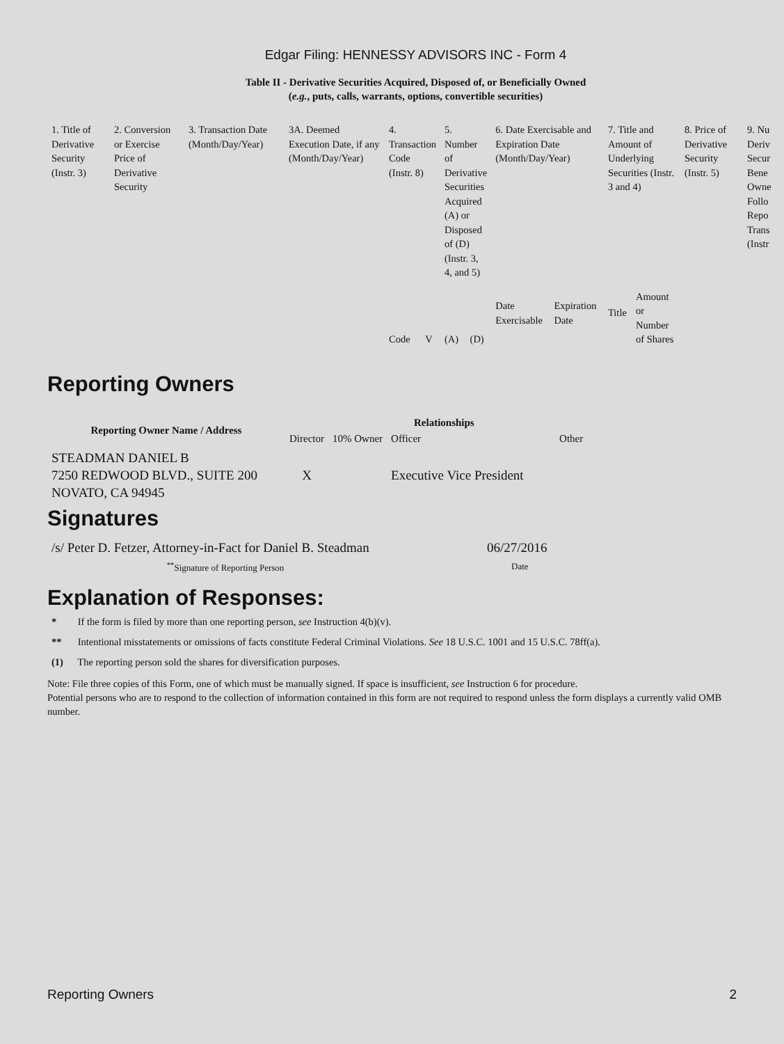Edgar Filing: HENNESSY ADVISORS INC - Form 4
Table II - Derivative Securities Acquired, Disposed of, or Beneficially Owned
(e.g., puts, calls, warrants, options, convertible securities)
| 1. Title of Derivative Security (Instr. 3) | 2. Conversion or Exercise Price of Derivative Security | 3. Transaction Date (Month/Day/Year) | 3A. Deemed Execution Date, if any (Month/Day/Year) | 4. Transaction Code (Instr. 8) | | 5. Number of Derivative Securities Acquired (A) or Disposed of (D) (Instr. 3, 4, and 5) | | 6. Date Exercisable and Expiration Date (Month/Day/Year) | | 7. Title and Amount of Underlying Securities (Instr. 3 and 4) | | 8. Price of Derivative Security (Instr. 5) | 9. Nu Deriv Secur Bene Owne Follo Repo Trans (Instr |
| | | | | Code | V | (A) | (D) | Date Exercisable | Expiration Date | Title | Amount or Number of Shares | | |
Reporting Owners
| Reporting Owner Name / Address | Relationships | | | |
| --- | --- | --- | --- | --- |
| | Director | 10% Owner | Officer | Other |
| STEADMAN DANIEL B 7250 REDWOOD BLVD., SUITE 200 NOVATO, CA 94945 | X | | Executive Vice President | |
Signatures
| /s/ Peter D. Fetzer, Attorney-in-Fact for Daniel B. Steadman | 06/27/2016 |
| <sup>**</sup> Signature of Reporting Person | Date |
Explanation of Responses:
* If the form is filed by more than one reporting person, see Instruction 4(b)(v).
** Intentional misstatements or omissions of facts constitute Federal Criminal Violations. See 18 U.S.C. 1001 and 15 U.S.C. 78ff(a).
(1) The reporting person sold the shares for diversification purposes.
Note: File three copies of this Form, one of which must be manually signed. If space is insufficient, see Instruction 6 for procedure.
Potential persons who are to respond to the collection of information contained in this form are not required to respond unless the form displays a currently valid OMB number.
Reporting Owners 2